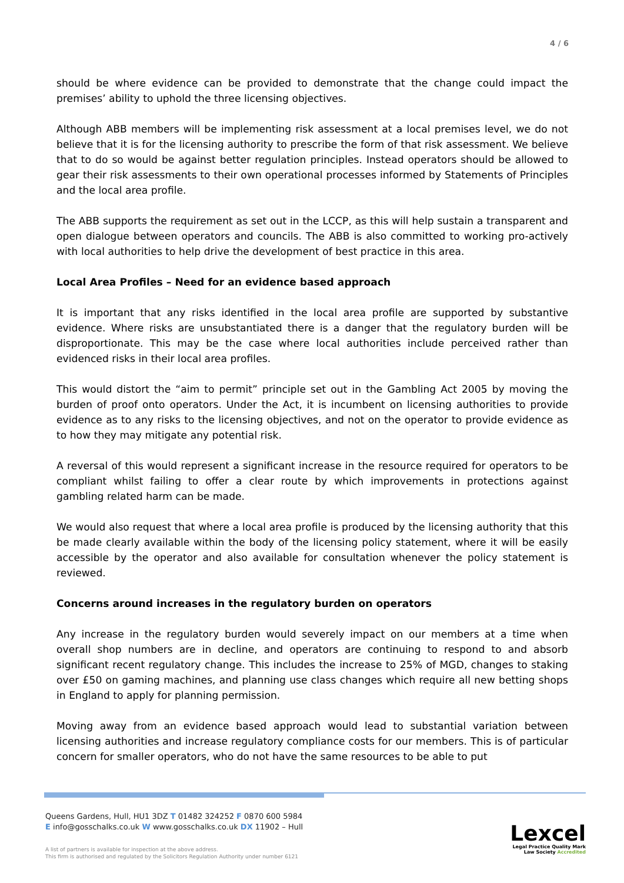4 / 6
should be where evidence can be provided to demonstrate that the change could impact the premises’ ability to uphold the three licensing objectives.
Although ABB members will be implementing risk assessment at a local premises level, we do not believe that it is for the licensing authority to prescribe the form of that risk assessment. We believe that to do so would be against better regulation principles. Instead operators should be allowed to gear their risk assessments to their own operational processes informed by Statements of Principles and the local area profile.
The ABB supports the requirement as set out in the LCCP, as this will help sustain a transparent and open dialogue between operators and councils. The ABB is also committed to working pro-actively with local authorities to help drive the development of best practice in this area.
Local Area Profiles – Need for an evidence based approach
It is important that any risks identified in the local area profile are supported by substantive evidence. Where risks are unsubstantiated there is a danger that the regulatory burden will be disproportionate. This may be the case where local authorities include perceived rather than evidenced risks in their local area profiles.
This would distort the “aim to permit” principle set out in the Gambling Act 2005 by moving the burden of proof onto operators. Under the Act, it is incumbent on licensing authorities to provide evidence as to any risks to the licensing objectives, and not on the operator to provide evidence as to how they may mitigate any potential risk.
A reversal of this would represent a significant increase in the resource required for operators to be compliant whilst failing to offer a clear route by which improvements in protections against gambling related harm can be made.
We would also request that where a local area profile is produced by the licensing authority that this be made clearly available within the body of the licensing policy statement, where it will be easily accessible by the operator and also available for consultation whenever the policy statement is reviewed.
Concerns around increases in the regulatory burden on operators
Any increase in the regulatory burden would severely impact on our members at a time when overall shop numbers are in decline, and operators are continuing to respond to and absorb significant recent regulatory change. This includes the increase to 25% of MGD, changes to staking over £50 on gaming machines, and planning use class changes which require all new betting shops in England to apply for planning permission.
Moving away from an evidence based approach would lead to substantial variation between licensing authorities and increase regulatory compliance costs for our members. This is of particular concern for smaller operators, who do not have the same resources to be able to put
Queens Gardens, Hull, HU1 3DZ T 01482 324252 F 0870 600 5984
E info@gosschalks.co.uk W www.gosschalks.co.uk DX 11902 – Hull
A list of partners is available for inspection at the above address.
This firm is authorised and regulated by the Solicitors Regulation Authority under number 6121
Lexcel
Legal Practice Quality Mark
Law Society Accredited